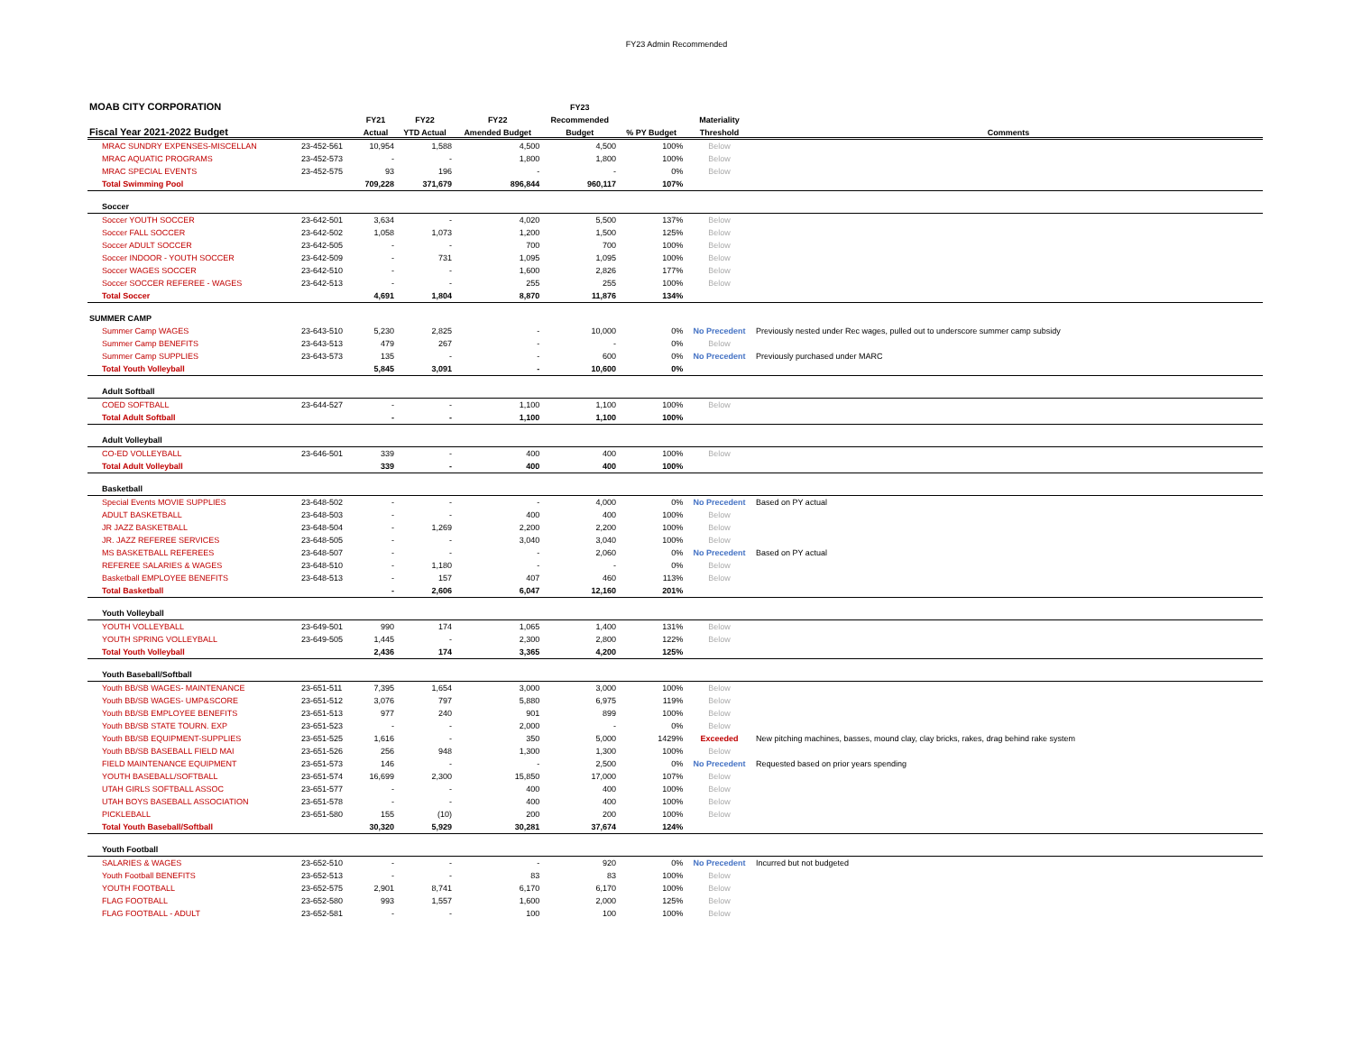FY23 Admin Recommended
| MOAB CITY CORPORATION | | | | | FY23 | | | |
| --- | --- | --- | --- | --- | --- | --- | --- | --- |
| | | FY21 | FY22 | FY22 | Recommended | | Materiality | |
| Fiscal Year 2021-2022 Budget | | Actual | YTD Actual | Amended Budget | Budget | % PY Budget | Threshold | Comments |
| MRAC SUNDRY EXPENSES-MISCELLAN | 23-452-561 | 10,954 | 1,588 | 4,500 | 4,500 | 100% | Below | |
| MRAC AQUATIC PROGRAMS | 23-452-573 | - | - | 1,800 | 1,800 | 100% | Below | |
| MRAC SPECIAL EVENTS | 23-452-575 | 93 | 196 | - | - | 0% | Below | |
| Total Swimming Pool | | 709,228 | 371,679 | 896,844 | 960,117 | 107% | | |
| Soccer | | | | | | | | |
| Soccer YOUTH SOCCER | 23-642-501 | 3,634 | - | 4,020 | 5,500 | 137% | Below | |
| Soccer FALL SOCCER | 23-642-502 | 1,058 | 1,073 | 1,200 | 1,500 | 125% | Below | |
| Soccer ADULT SOCCER | 23-642-505 | - | - | 700 | 700 | 100% | Below | |
| Soccer INDOOR - YOUTH SOCCER | 23-642-509 | - | 731 | 1,095 | 1,095 | 100% | Below | |
| Soccer WAGES SOCCER | 23-642-510 | - | - | 1,600 | 2,826 | 177% | Below | |
| Soccer SOCCER REFEREE - WAGES | 23-642-513 | - | - | 255 | 255 | 100% | Below | |
| Total Soccer | | 4,691 | 1,804 | 8,870 | 11,876 | 134% | | |
| SUMMER CAMP | | | | | | | | |
| Summer Camp WAGES | 23-643-510 | 5,230 | 2,825 | - | 10,000 | 0% | No Precedent | Previously nested under Rec wages, pulled out to underscore summer camp subsidy |
| Summer Camp BENEFITS | 23-643-513 | 479 | 267 | - | - | 0% | Below | |
| Summer Camp SUPPLIES | 23-643-573 | 135 | - | - | 600 | 0% | No Precedent | Previously purchased under MARC |
| Total Youth Volleyball | | 5,845 | 3,091 | - | 10,600 | 0% | | |
| Adult Softball | | | | | | | | |
| COED SOFTBALL | 23-644-527 | - | - | 1,100 | 1,100 | 100% | Below | |
| Total Adult Softball | | - | - | 1,100 | 1,100 | 100% | | |
| Adult Volleyball | | | | | | | | |
| CO-ED VOLLEYBALL | 23-646-501 | 339 | - | 400 | 400 | 100% | Below | |
| Total Adult Volleyball | | 339 | - | 400 | 400 | 100% | | |
| Basketball | | | | | | | | |
| Special Events MOVIE SUPPLIES | 23-648-502 | - | - | - | 4,000 | 0% | No Precedent | Based on PY actual |
| ADULT BASKETBALL | 23-648-503 | - | - | 400 | 400 | 100% | Below | |
| JR JAZZ BASKETBALL | 23-648-504 | - | 1,269 | 2,200 | 2,200 | 100% | Below | |
| JR. JAZZ REFEREE SERVICES | 23-648-505 | - | - | 3,040 | 3,040 | 100% | Below | |
| MS BASKETBALL REFEREES | 23-648-507 | - | - | - | 2,060 | 0% | No Precedent | Based on PY actual |
| REFEREE SALARIES & WAGES | 23-648-510 | - | 1,180 | - | - | 0% | Below | |
| Basketball EMPLOYEE BENEFITS | 23-648-513 | - | 157 | 407 | 460 | 113% | Below | |
| Total Basketball | | - | 2,606 | 6,047 | 12,160 | 201% | | |
| Youth Volleyball | | | | | | | | |
| YOUTH VOLLEYBALL | 23-649-501 | 990 | 174 | 1,065 | 1,400 | 131% | Below | |
| YOUTH SPRING VOLLEYBALL | 23-649-505 | 1,445 | - | 2,300 | 2,800 | 122% | Below | |
| Total Youth Volleyball | | 2,436 | 174 | 3,365 | 4,200 | 125% | | |
| Youth Baseball/Softball | | | | | | | | |
| Youth BB/SB WAGES- MAINTENANCE | 23-651-511 | 7,395 | 1,654 | 3,000 | 3,000 | 100% | Below | |
| Youth BB/SB WAGES- UMP&SCORE | 23-651-512 | 3,076 | 797 | 5,880 | 6,975 | 119% | Below | |
| Youth BB/SB EMPLOYEE BENEFITS | 23-651-513 | 977 | 240 | 901 | 899 | 100% | Below | |
| Youth BB/SB STATE TOURN. EXP | 23-651-523 | - | - | 2,000 | - | 0% | Below | |
| Youth BB/SB EQUIPMENT-SUPPLIES | 23-651-525 | 1,616 | - | 350 | 5,000 | 1429% | Exceeded | New pitching machines, basses, mound clay, clay bricks, rakes, drag behind rake system |
| Youth BB/SB BASEBALL FIELD MAI | 23-651-526 | 256 | 948 | 1,300 | 1,300 | 100% | Below | |
| FIELD MAINTENANCE EQUIPMENT | 23-651-573 | 146 | - | - | 2,500 | 0% | No Precedent | Requested based on prior years spending |
| YOUTH BASEBALL/SOFTBALL | 23-651-574 | 16,699 | 2,300 | 15,850 | 17,000 | 107% | Below | |
| UTAH GIRLS SOFTBALL ASSOC | 23-651-577 | - | - | 400 | 400 | 100% | Below | |
| UTAH BOYS BASEBALL ASSOCIATION | 23-651-578 | - | - | 400 | 400 | 100% | Below | |
| PICKLEBALL | 23-651-580 | 155 | (10) | 200 | 200 | 100% | Below | |
| Total Youth Baseball/Softball | | 30,320 | 5,929 | 30,281 | 37,674 | 124% | | |
| Youth Football | | | | | | | | |
| SALARIES & WAGES | 23-652-510 | - | - | - | 920 | 0% | No Precedent | Incurred but not budgeted |
| Youth Football BENEFITS | 23-652-513 | - | - | 83 | 83 | 100% | Below | |
| YOUTH FOOTBALL | 23-652-575 | 2,901 | 8,741 | 6,170 | 6,170 | 100% | Below | |
| FLAG FOOTBALL | 23-652-580 | 993 | 1,557 | 1,600 | 2,000 | 125% | Below | |
| FLAG FOOTBALL - ADULT | 23-652-581 | - | - | 100 | 100 | 100% | Below | |